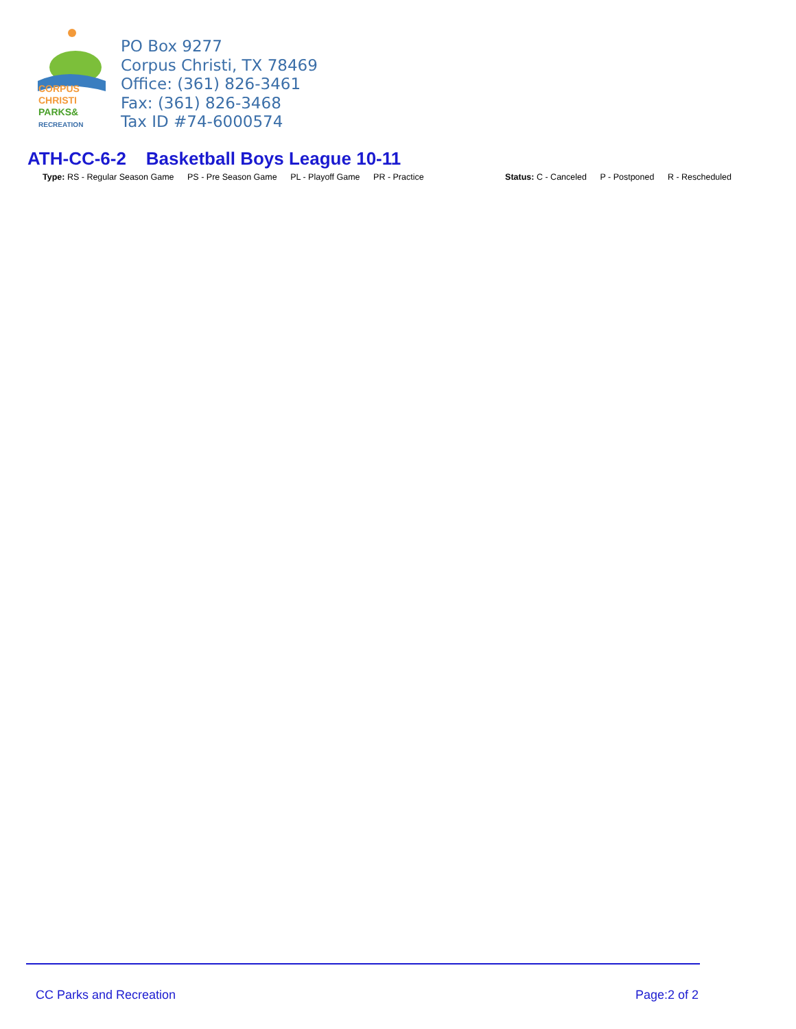CORPUS
CHRISTI
PARKS&
RECREATION
PO Box 9277
Corpus Christi, TX 78469
Office: (361) 826-3461
Fax: (361) 826-3468
Tax ID #74-6000574
ATH-CC-6-2 Basketball Boys League 10-11
Type: RS - Regular Season Game PS - Pre Season Game PL - Playoff Game PR - Practice
Status: C - Canceled P - Postponed R - Rescheduled
CC Parks and Recreation Page:2 of 2